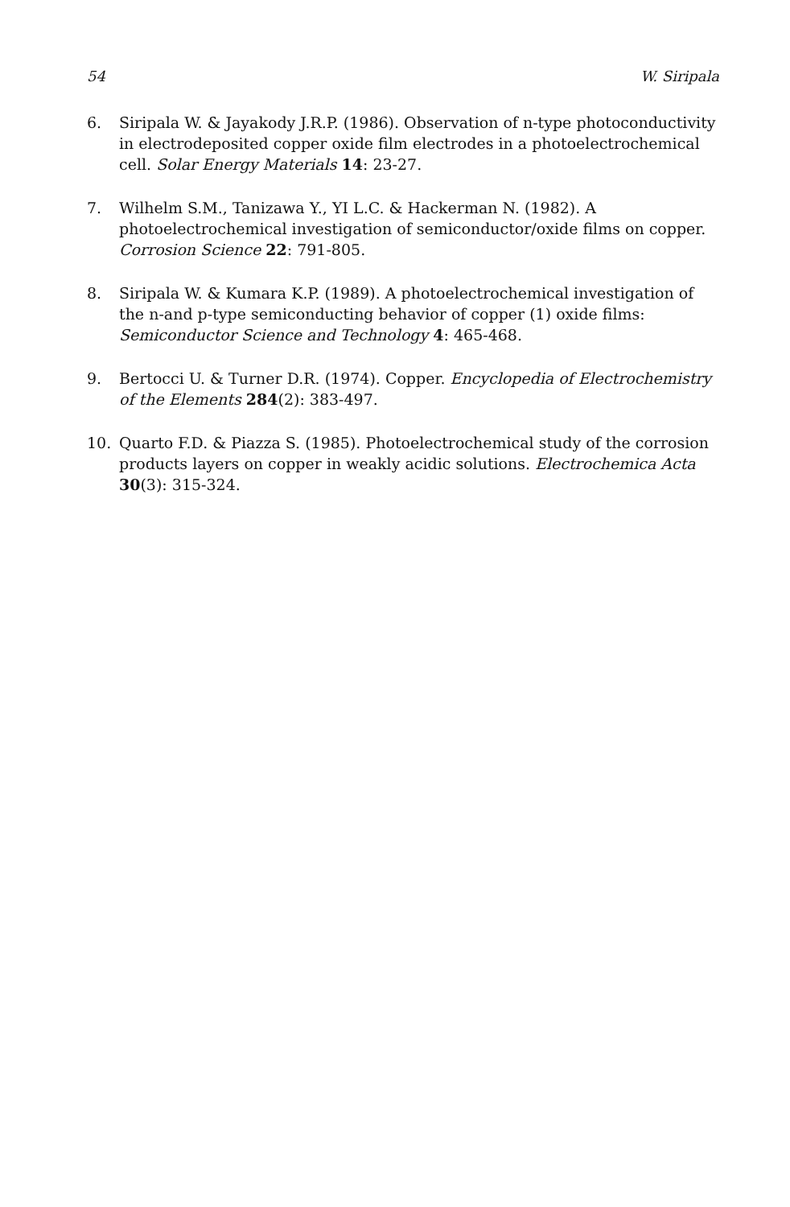54 W. Siripala
6. Siripala W. & Jayakody J.R.P. (1986). Observation of n-type photoconductivity in electrodeposited copper oxide film electrodes in a photoelectrochemical cell. Solar Energy Materials 14: 23-27.
7. Wilhelm S.M., Tanizawa Y., YI L.C. & Hackerman N. (1982). A photoelectrochemical investigation of semiconductor/oxide films on copper. Corrosion Science 22: 791-805.
8. Siripala W. & Kumara K.P. (1989). A photoelectrochemical investigation of the n-and p-type semiconducting behavior of copper (1) oxide films: Semiconductor Science and Technology 4: 465-468.
9. Bertocci U. & Turner D.R. (1974). Copper. Encyclopedia of Electrochemistry of the Elements 284(2): 383-497.
10. Quarto F.D. & Piazza S. (1985). Photoelectrochemical study of the corrosion products layers on copper in weakly acidic solutions. Electrochemica Acta 30(3): 315-324.